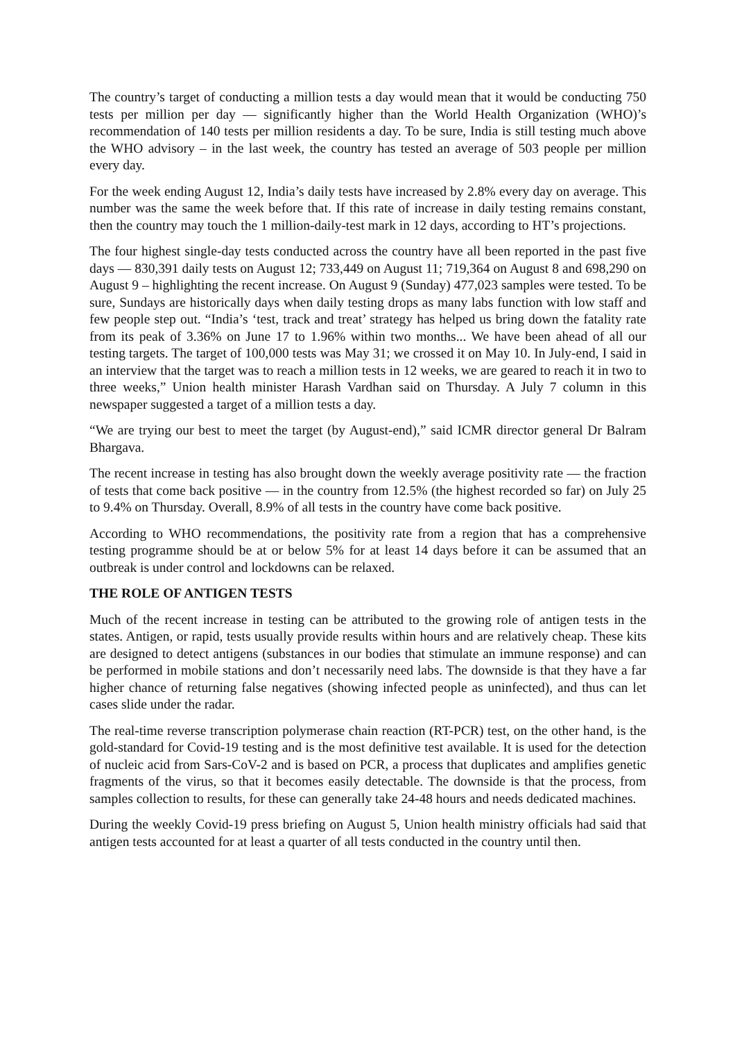The country’s target of conducting a million tests a day would mean that it would be conducting 750 tests per million per day — significantly higher than the World Health Organization (WHO)’s recommendation of 140 tests per million residents a day. To be sure, India is still testing much above the WHO advisory – in the last week, the country has tested an average of 503 people per million every day.
For the week ending August 12, India’s daily tests have increased by 2.8% every day on average. This number was the same the week before that. If this rate of increase in daily testing remains constant, then the country may touch the 1 million-daily-test mark in 12 days, according to HT’s projections.
The four highest single-day tests conducted across the country have all been reported in the past five days — 830,391 daily tests on August 12; 733,449 on August 11; 719,364 on August 8 and 698,290 on August 9 – highlighting the recent increase. On August 9 (Sunday) 477,023 samples were tested. To be sure, Sundays are historically days when daily testing drops as many labs function with low staff and few people step out. “India’s ‘test, track and treat’ strategy has helped us bring down the fatality rate from its peak of 3.36% on June 17 to 1.96% within two months... We have been ahead of all our testing targets. The target of 100,000 tests was May 31; we crossed it on May 10. In July-end, I said in an interview that the target was to reach a million tests in 12 weeks, we are geared to reach it in two to three weeks,” Union health minister Harash Vardhan said on Thursday. A July 7 column in this newspaper suggested a target of a million tests a day.
“We are trying our best to meet the target (by August-end),” said ICMR director general Dr Balram Bhargava.
The recent increase in testing has also brought down the weekly average positivity rate — the fraction of tests that come back positive — in the country from 12.5% (the highest recorded so far) on July 25 to 9.4% on Thursday. Overall, 8.9% of all tests in the country have come back positive.
According to WHO recommendations, the positivity rate from a region that has a comprehensive testing programme should be at or below 5% for at least 14 days before it can be assumed that an outbreak is under control and lockdowns can be relaxed.
THE ROLE OF ANTIGEN TESTS
Much of the recent increase in testing can be attributed to the growing role of antigen tests in the states. Antigen, or rapid, tests usually provide results within hours and are relatively cheap. These kits are designed to detect antigens (substances in our bodies that stimulate an immune response) and can be performed in mobile stations and don’t necessarily need labs. The downside is that they have a far higher chance of returning false negatives (showing infected people as uninfected), and thus can let cases slide under the radar.
The real-time reverse transcription polymerase chain reaction (RT-PCR) test, on the other hand, is the gold-standard for Covid-19 testing and is the most definitive test available. It is used for the detection of nucleic acid from Sars-CoV-2 and is based on PCR, a process that duplicates and amplifies genetic fragments of the virus, so that it becomes easily detectable. The downside is that the process, from samples collection to results, for these can generally take 24-48 hours and needs dedicated machines.
During the weekly Covid-19 press briefing on August 5, Union health ministry officials had said that antigen tests accounted for at least a quarter of all tests conducted in the country until then.